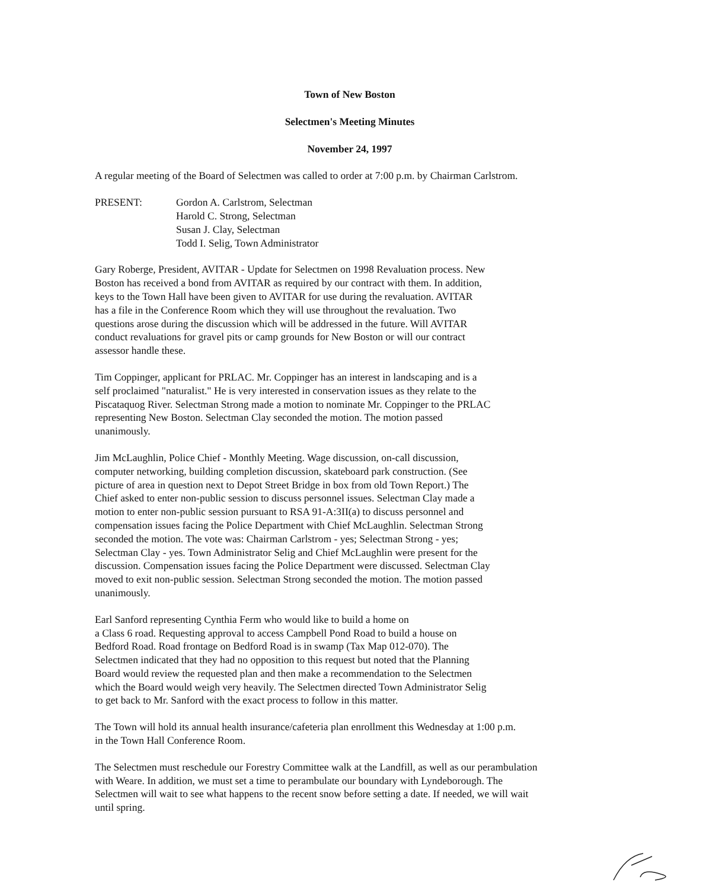Town of New Boston
Selectmen's Meeting Minutes
November 24, 1997
A regular meeting of the Board of Selectmen was called to order at 7:00 p.m. by Chairman Carlstrom.
PRESENT: Gordon A. Carlstrom, Selectman
Harold C. Strong, Selectman
Susan J. Clay, Selectman
Todd I. Selig, Town Administrator
Gary Roberge, President, AVITAR - Update for Selectmen on 1998 Revaluation process. New
Boston has received a bond from AVITAR as required by our contract with them. In addition,
keys to the Town Hall have been given to AVITAR for use during the revaluation. AVITAR
has a file in the Conference Room which they will use throughout the revaluation. Two
questions arose during the discussion which will be addressed in the future. Will AVITAR
conduct revaluations for gravel pits or camp grounds for New Boston or will our contract
assessor handle these.
Tim Coppinger, applicant for PRLAC. Mr. Coppinger has an interest in landscaping and is a
self proclaimed "naturalist." He is very interested in conservation issues as they relate to the
Piscataquog River. Selectman Strong made a motion to nominate Mr. Coppinger to the PRLAC
representing New Boston. Selectman Clay seconded the motion. The motion passed
unanimously.
Jim McLaughlin, Police Chief - Monthly Meeting. Wage discussion, on-call discussion,
computer networking, building completion discussion, skateboard park construction. (See
picture of area in question next to Depot Street Bridge in box from old Town Report.) The
Chief asked to enter non-public session to discuss personnel issues. Selectman Clay made a
motion to enter non-public session pursuant to RSA 91-A:3II(a) to discuss personnel and
compensation issues facing the Police Department with Chief McLaughlin. Selectman Strong
seconded the motion. The vote was: Chairman Carlstrom - yes; Selectman Strong - yes;
Selectman Clay - yes. Town Administrator Selig and Chief McLaughlin were present for the
discussion. Compensation issues facing the Police Department were discussed. Selectman Clay
moved to exit non-public session. Selectman Strong seconded the motion. The motion passed
unanimously.
Earl Sanford representing Cynthia Ferm who would like to build a home on
a Class 6 road. Requesting approval to access Campbell Pond Road to build a house on
Bedford Road. Road frontage on Bedford Road is in swamp (Tax Map 012-070). The
Selectmen indicated that they had no opposition to this request but noted that the Planning
Board would review the requested plan and then make a recommendation to the Selectmen
which the Board would weigh very heavily. The Selectmen directed Town Administrator Selig
to get back to Mr. Sanford with the exact process to follow in this matter.
The Town will hold its annual health insurance/cafeteria plan enrollment this Wednesday at 1:00 p.m.
in the Town Hall Conference Room.
The Selectmen must reschedule our Forestry Committee walk at the Landfill, as well as our perambulation
with Weare. In addition, we must set a time to perambulate our boundary with Lyndeborough. The
Selectmen will wait to see what happens to the recent snow before setting a date. If needed, we will wait
until spring.